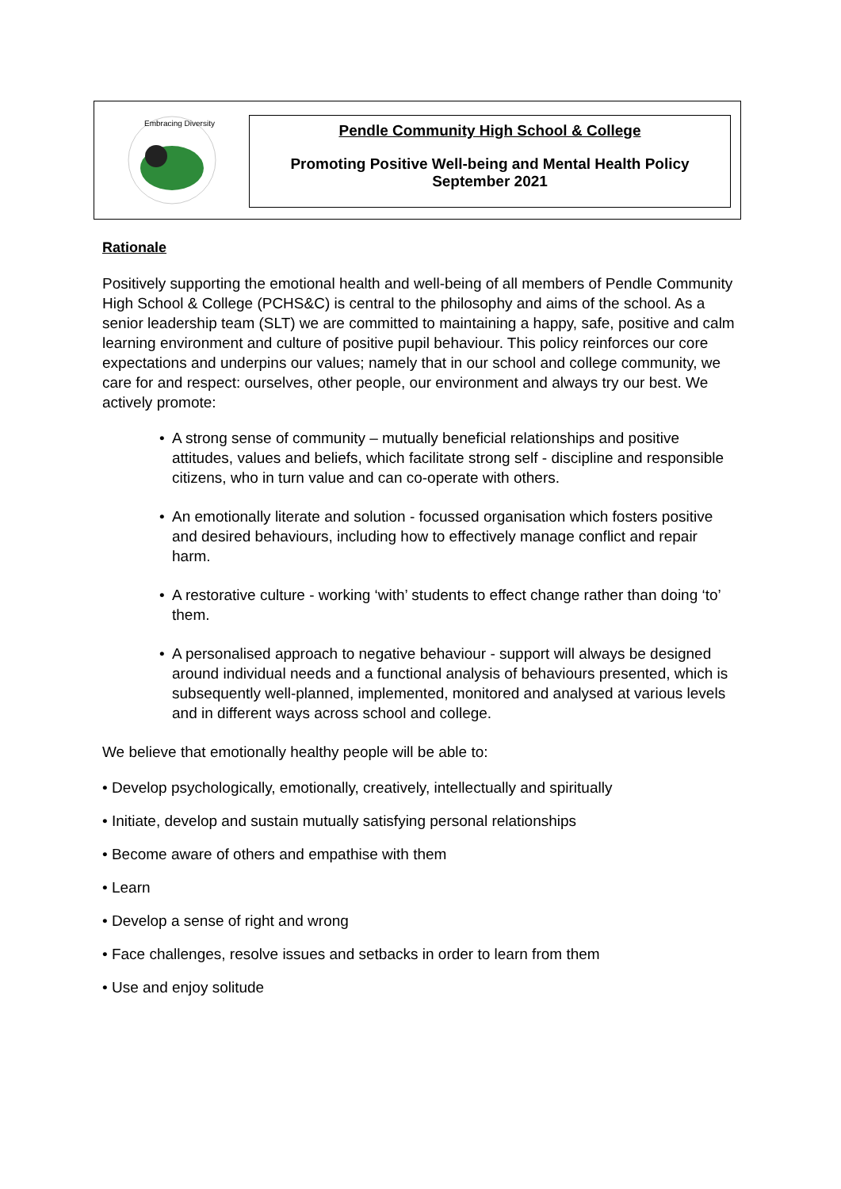Embracing Diversity
Pendle Community High School & College
Promoting Positive Well-being and Mental Health Policy
September 2021
Rationale
Positively supporting the emotional health and well-being of all members of Pendle Community High School & College (PCHS&C) is central to the philosophy and aims of the school. As a senior leadership team (SLT) we are committed to maintaining a happy, safe, positive and calm learning environment and culture of positive pupil behaviour. This policy reinforces our core expectations and underpins our values; namely that in our school and college community, we care for and respect: ourselves, other people, our environment and always try our best. We actively promote:
• A strong sense of community – mutually beneficial relationships and positive attitudes, values and beliefs, which facilitate strong self - discipline and responsible citizens, who in turn value and can co-operate with others.
• An emotionally literate and solution - focussed organisation which fosters positive and desired behaviours, including how to effectively manage conflict and repair harm.
• A restorative culture - working ‘with’ students to effect change rather than doing ‘to’ them.
• A personalised approach to negative behaviour - support will always be designed around individual needs and a functional analysis of behaviours presented, which is subsequently well-planned, implemented, monitored and analysed at various levels and in different ways across school and college.
We believe that emotionally healthy people will be able to:
• Develop psychologically, emotionally, creatively, intellectually and spiritually
• Initiate, develop and sustain mutually satisfying personal relationships
• Become aware of others and empathise with them
• Learn
• Develop a sense of right and wrong
• Face challenges, resolve issues and setbacks in order to learn from them
• Use and enjoy solitude